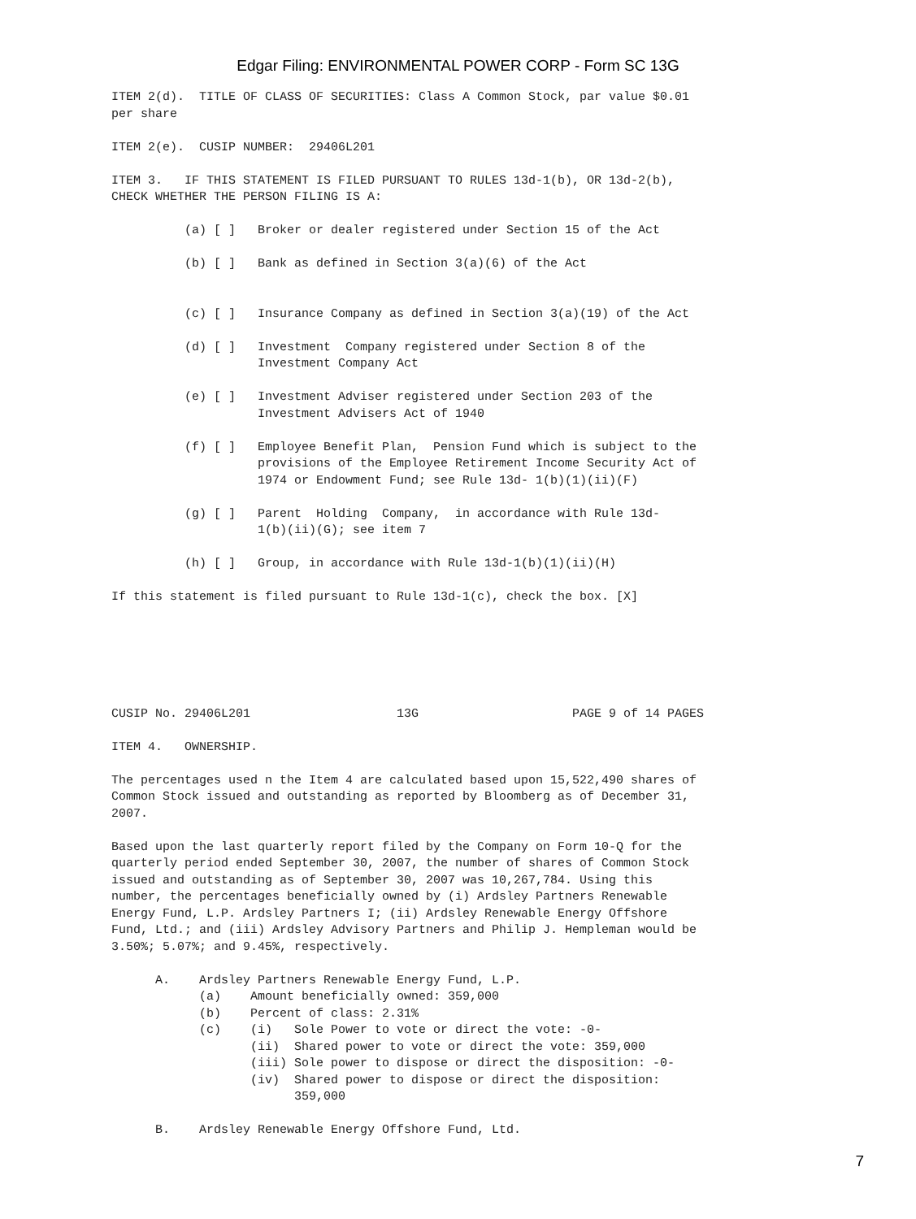Edgar Filing: ENVIRONMENTAL POWER CORP - Form SC 13G
ITEM 2(d). TITLE OF CLASS OF SECURITIES: Class A Common Stock, par value $0.01 per share ITEM 2(e). CUSIP NUMBER: 29406L201 ITEM 3. IF THIS STATEMENT IS FILED PURSUANT TO RULES 13d-1(b), OR 13d-2(b), CHECK WHETHER THE PERSON FILING IS A: (a) [ ] Broker or dealer registered under Section 15 of the Act (b) [ ] Bank as defined in Section 3(a)(6) of the Act (c) [ ] Insurance Company as defined in Section 3(a)(19) of the Act (d) [ ] Investment Company registered under Section 8 of the Investment Company Act (e) [ ] Investment Adviser registered under Section 203 of the Investment Advisers Act of 1940 (f) [ ] Employee Benefit Plan, Pension Fund which is subject to the provisions of the Employee Retirement Income Security Act of 1974 or Endowment Fund; see Rule 13d- 1(b)(1)(ii)(F) (g) [ ] Parent Holding Company, in accordance with Rule 13d- 1(b)(ii)(G); see item 7 (h) [ ] Group, in accordance with Rule 13d-1(b)(1)(ii)(H) If this statement is filed pursuant to Rule 13d-1(c), check the box. [X] CUSIP No. 29406L201 13G PAGE 9 of 14 PAGES ITEM 4. OWNERSHIP. The percentages used n the Item 4 are calculated based upon 15,522,490 shares of Common Stock issued and outstanding as reported by Bloomberg as of December 31, 2007. Based upon the last quarterly report filed by the Company on Form 10-Q for the quarterly period ended September 30, 2007, the number of shares of Common Stock issued and outstanding as of September 30, 2007 was 10,267,784. Using this number, the percentages beneficially owned by (i) Ardsley Partners Renewable Energy Fund, L.P. Ardsley Partners I; (ii) Ardsley Renewable Energy Offshore Fund, Ltd.; and (iii) Ardsley Advisory Partners and Philip J. Hempleman would be 3.50%; 5.07%; and 9.45%, respectively. A. Ardsley Partners Renewable Energy Fund, L.P. (a) Amount beneficially owned: 359,000 (b) Percent of class: 2.31% (c) (i) Sole Power to vote or direct the vote: -0- (ii) Shared power to vote or direct the vote: 359,000 (iii) Sole power to dispose or direct the disposition: -0- (iv) Shared power to dispose or direct the disposition: 359,000 B. Ardsley Renewable Energy Offshore Fund, Ltd.
7